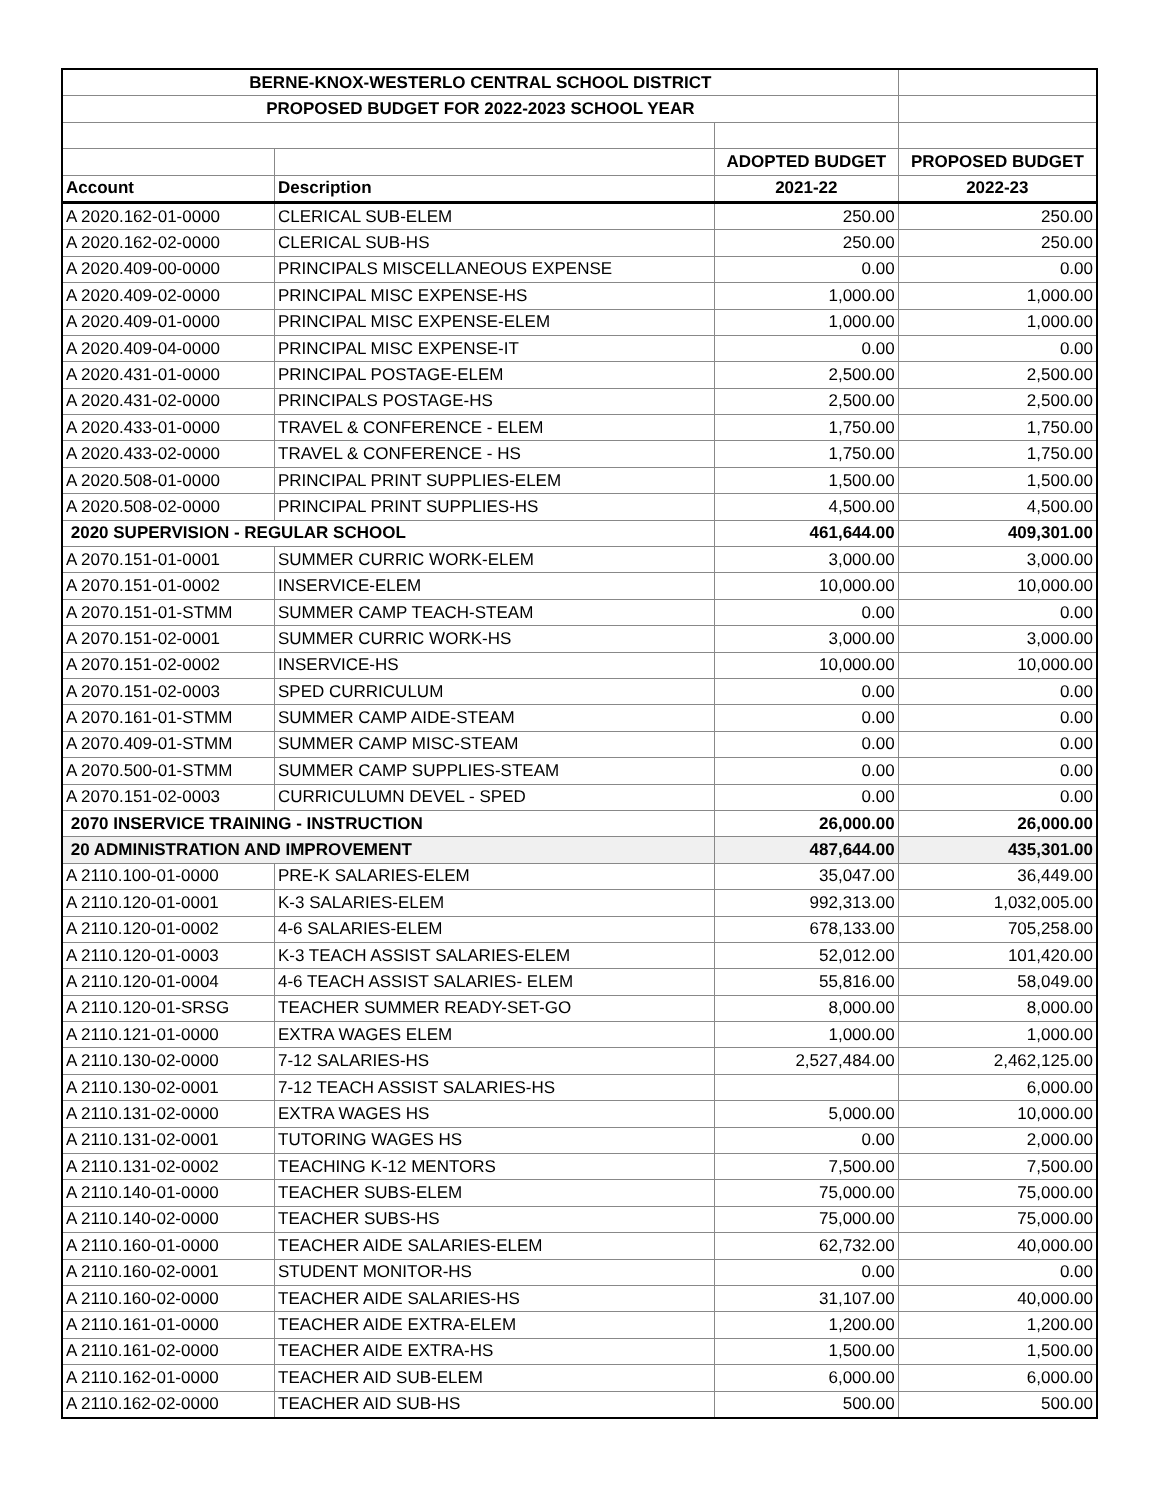| BERNE-KNOX-WESTERLO CENTRAL SCHOOL DISTRICT | | | |
| PROPOSED BUDGET FOR 2022-2023 SCHOOL YEAR | | | |
| | | ADOPTED BUDGET | PROPOSED BUDGET |
| Account | Description | 2021-22 | 2022-23 |
| A 2020.162-01-0000 | CLERICAL SUB-ELEM | 250.00 | 250.00 |
| A 2020.162-02-0000 | CLERICAL SUB-HS | 250.00 | 250.00 |
| A 2020.409-00-0000 | PRINCIPALS MISCELLANEOUS EXPENSE | 0.00 | 0.00 |
| A 2020.409-02-0000 | PRINCIPAL MISC EXPENSE-HS | 1,000.00 | 1,000.00 |
| A 2020.409-01-0000 | PRINCIPAL MISC EXPENSE-ELEM | 1,000.00 | 1,000.00 |
| A 2020.409-04-0000 | PRINCIPAL MISC EXPENSE-IT | 0.00 | 0.00 |
| A 2020.431-01-0000 | PRINCIPAL POSTAGE-ELEM | 2,500.00 | 2,500.00 |
| A 2020.431-02-0000 | PRINCIPALS POSTAGE-HS | 2,500.00 | 2,500.00 |
| A 2020.433-01-0000 | TRAVEL & CONFERENCE - ELEM | 1,750.00 | 1,750.00 |
| A 2020.433-02-0000 | TRAVEL & CONFERENCE - HS | 1,750.00 | 1,750.00 |
| A 2020.508-01-0000 | PRINCIPAL PRINT SUPPLIES-ELEM | 1,500.00 | 1,500.00 |
| A 2020.508-02-0000 | PRINCIPAL PRINT SUPPLIES-HS | 4,500.00 | 4,500.00 |
| 2020 SUPERVISION - REGULAR SCHOOL | | 461,644.00 | 409,301.00 |
| A 2070.151-01-0001 | SUMMER CURRIC WORK-ELEM | 3,000.00 | 3,000.00 |
| A 2070.151-01-0002 | INSERVICE-ELEM | 10,000.00 | 10,000.00 |
| A 2070.151-01-STMM | SUMMER CAMP TEACH-STEAM | 0.00 | 0.00 |
| A 2070.151-02-0001 | SUMMER CURRIC WORK-HS | 3,000.00 | 3,000.00 |
| A 2070.151-02-0002 | INSERVICE-HS | 10,000.00 | 10,000.00 |
| A 2070.151-02-0003 | SPED CURRICULUM | 0.00 | 0.00 |
| A 2070.161-01-STMM | SUMMER CAMP AIDE-STEAM | 0.00 | 0.00 |
| A 2070.409-01-STMM | SUMMER CAMP MISC-STEAM | 0.00 | 0.00 |
| A 2070.500-01-STMM | SUMMER CAMP SUPPLIES-STEAM | 0.00 | 0.00 |
| A 2070.151-02-0003 | CURRICULUMN DEVEL - SPED | 0.00 | 0.00 |
| 2070 INSERVICE TRAINING - INSTRUCTION | | 26,000.00 | 26,000.00 |
| 20 ADMINISTRATION AND IMPROVEMENT | | 487,644.00 | 435,301.00 |
| A 2110.100-01-0000 | PRE-K SALARIES-ELEM | 35,047.00 | 36,449.00 |
| A 2110.120-01-0001 | K-3 SALARIES-ELEM | 992,313.00 | 1,032,005.00 |
| A 2110.120-01-0002 | 4-6 SALARIES-ELEM | 678,133.00 | 705,258.00 |
| A 2110.120-01-0003 | K-3 TEACH ASSIST SALARIES-ELEM | 52,012.00 | 101,420.00 |
| A 2110.120-01-0004 | 4-6 TEACH ASSIST SALARIES- ELEM | 55,816.00 | 58,049.00 |
| A 2110.120-01-SRSG | TEACHER SUMMER READY-SET-GO | 8,000.00 | 8,000.00 |
| A 2110.121-01-0000 | EXTRA WAGES ELEM | 1,000.00 | 1,000.00 |
| A 2110.130-02-0000 | 7-12 SALARIES-HS | 2,527,484.00 | 2,462,125.00 |
| A 2110.130-02-0001 | 7-12 TEACH ASSIST SALARIES-HS | | 6,000.00 |
| A 2110.131-02-0000 | EXTRA WAGES HS | 5,000.00 | 10,000.00 |
| A 2110.131-02-0001 | TUTORING WAGES HS | 0.00 | 2,000.00 |
| A 2110.131-02-0002 | TEACHING K-12 MENTORS | 7,500.00 | 7,500.00 |
| A 2110.140-01-0000 | TEACHER SUBS-ELEM | 75,000.00 | 75,000.00 |
| A 2110.140-02-0000 | TEACHER SUBS-HS | 75,000.00 | 75,000.00 |
| A 2110.160-01-0000 | TEACHER AIDE SALARIES-ELEM | 62,732.00 | 40,000.00 |
| A 2110.160-02-0001 | STUDENT MONITOR-HS | 0.00 | 0.00 |
| A 2110.160-02-0000 | TEACHER AIDE SALARIES-HS | 31,107.00 | 40,000.00 |
| A 2110.161-01-0000 | TEACHER AIDE EXTRA-ELEM | 1,200.00 | 1,200.00 |
| A 2110.161-02-0000 | TEACHER AIDE EXTRA-HS | 1,500.00 | 1,500.00 |
| A 2110.162-01-0000 | TEACHER AID SUB-ELEM | 6,000.00 | 6,000.00 |
| A 2110.162-02-0000 | TEACHER AID SUB-HS | 500.00 | 500.00 |